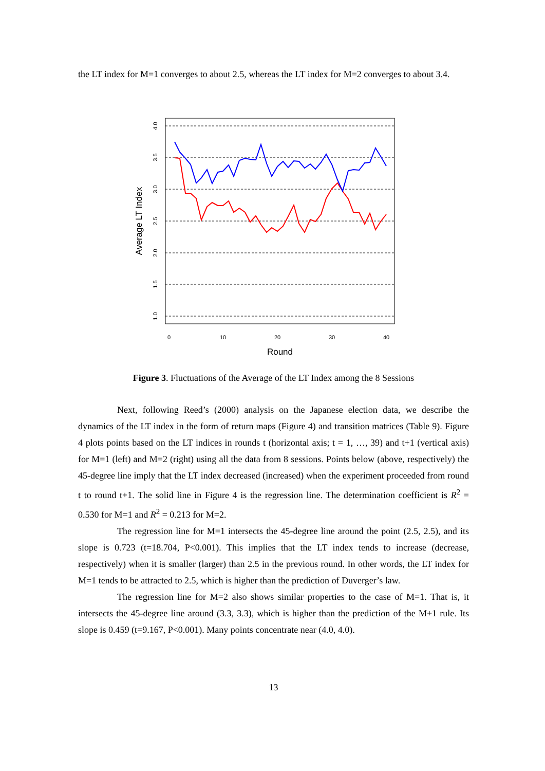the LT index for M=1 converges to about 2.5, whereas the LT index for M=2 converges to about 3.4.
4.0
3.5
3.0
2.5
2.0
1.5
1.0
0
10
20
30
40
Round
Average LT Index
Figure 3. Fluctuations of the Average of the LT Index among the 8 Sessions
Next, following Reed’s (2000) analysis on the Japanese election data, we describe the dynamics of the LT index in the form of return maps (Figure 4) and transition matrices (Table 9). Figure 4 plots points based on the LT indices in rounds t (horizontal axis; t = 1, …, 39) and t+1 (vertical axis) for M=1 (left) and M=2 (right) using all the data from 8 sessions. Points below (above, respectively) the 45-degree line imply that the LT index decreased (increased) when the experiment proceeded from round t to round t+1. The solid line in Figure 4 is the regression line. The determination coefficient is R<sup>2</sup> = 0.530 for M=1 and R<sup>2</sup> = 0.213 for M=2.
The regression line for M=1 intersects the 45-degree line around the point (2.5, 2.5), and its slope is 0.723 (t=18.704, P<0.001). This implies that the LT index tends to increase (decrease, respectively) when it is smaller (larger) than 2.5 in the previous round. In other words, the LT index for M=1 tends to be attracted to 2.5, which is higher than the prediction of Duverger’s law.
The regression line for M=2 also shows similar properties to the case of M=1. That is, it intersects the 45-degree line around (3.3, 3.3), which is higher than the prediction of the M+1 rule. Its slope is 0.459 (t=9.167, P<0.001). Many points concentrate near (4.0, 4.0).
13